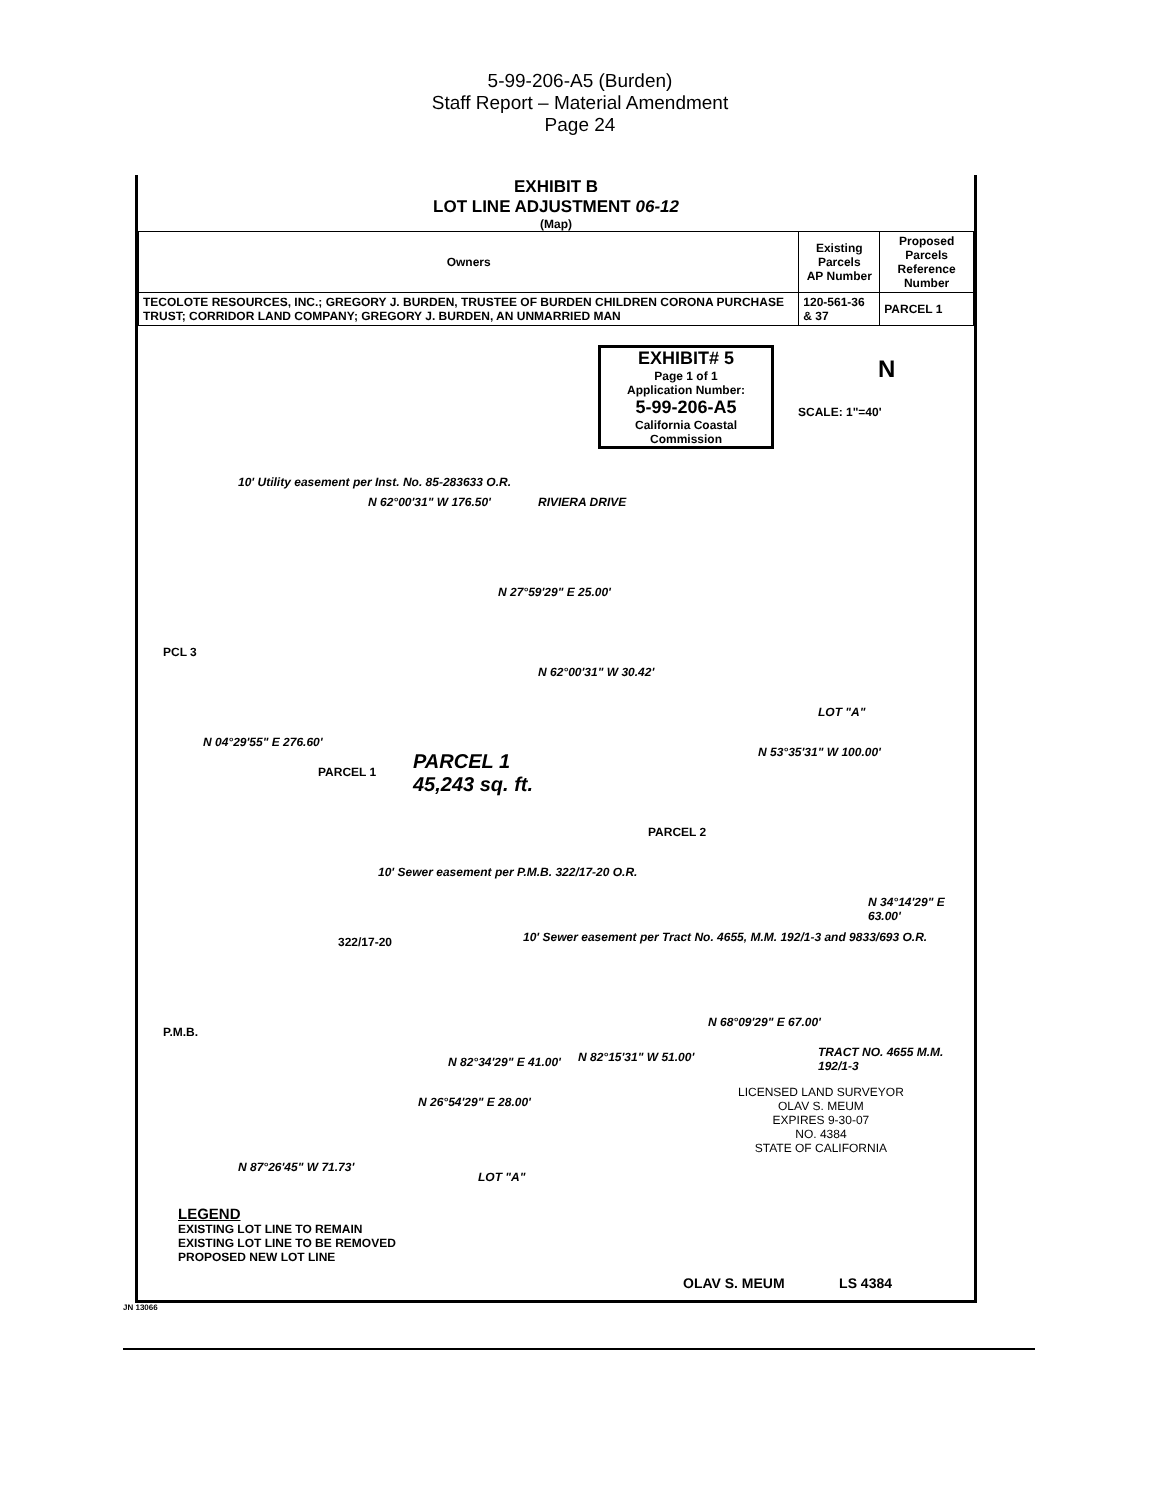5-99-206-A5 (Burden)
Staff Report – Material Amendment
Page 24
EXHIBIT B
LOT LINE ADJUSTMENT 06-12
(Map)
| Owners | Existing Parcels AP Number | Proposed Parcels Reference Number |
| --- | --- | --- |
| TECOLOTE RESOURCES, INC.; GREGORY J. BURDEN, TRUSTEE OF BURDEN CHILDREN CORONA PURCHASE TRUST; CORRIDOR LAND COMPANY; GREGORY J. BURDEN, AN UNMARRIED MAN | 120-561-36 & 37 | PARCEL 1 |
EXHIBIT# 5
Page 1 of 1
Application Number:
5-99-206-A5
California Coastal Commission
N
SCALE: 1"=40'
RIVIERA DRIVE
N 62°00'31" W 176.50'
10' Utility easement per Inst. No. 85-283633 O.R.
N 27°59'29" E 25.00'
N 62°00'31" W 30.42'
PCL 3
LOT "A"
N 53°35'31" W 100.00'
N 04°29'55" E 276.60'
PARCEL 1
PARCEL 1
45,243 sq. ft.
PARCEL 2
10' Sewer easement per P.M.B. 322/17-20 O.R.
322/17-20
10' Sewer easement per Tract No. 4655, M.M. 192/1-3 and 9833/693 O.R.
N 34°14'29" E 63.00'
N 68°09'29" E 67.00'
P.M.B.
N 82°34'29" E 41.00' N 82°15'31" W 51.00' TRACT NO. 4655 M.M. 192/1-3
N 26°54'29" E 28.00'
N 87°26'45" W 71.73'
LOT "A"
LICENSED LAND SURVEYOR
OLAV S. MEUM
EXPIRES 9-30-07
NO. 4384
STATE OF CALIFORNIA
LEGEND
EXISTING LOT LINE TO REMAIN
EXISTING LOT LINE TO BE REMOVED
PROPOSED NEW LOT LINE
OLAV S. MEUM LS 4384
JN 13066